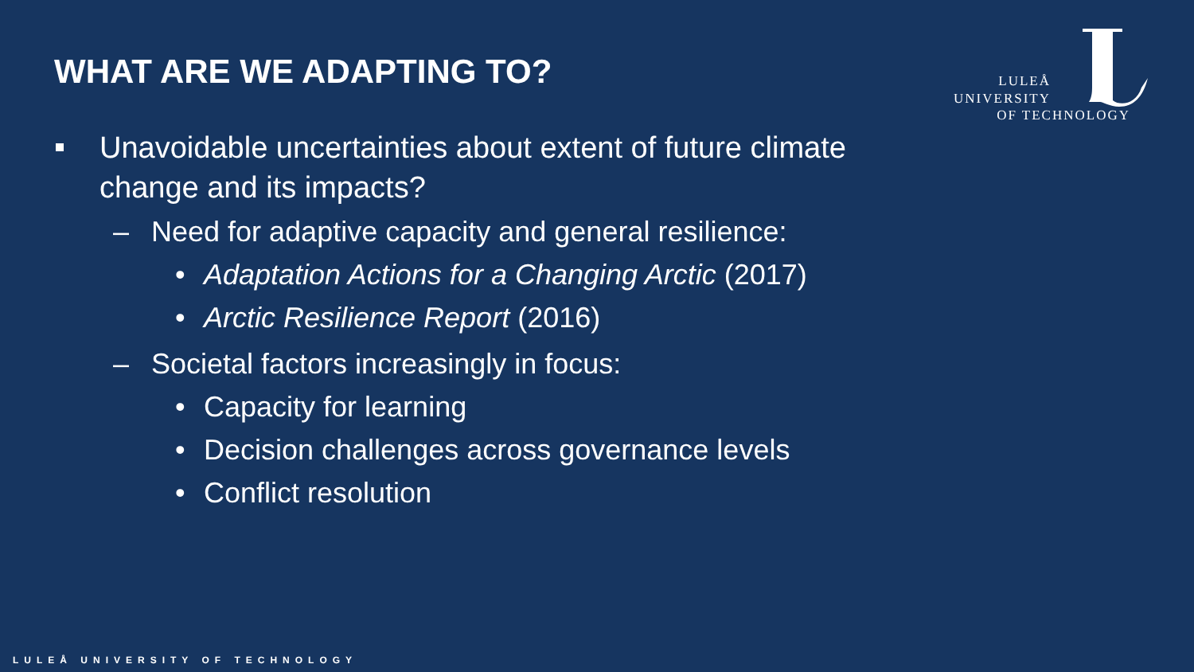WHAT ARE WE ADAPTING TO?
LULEÅ
UNIVERSITY
OF TECHNOLOGY
Unavoidable uncertainties about extent of future climate change and its impacts?
– Need for adaptive capacity and general resilience:
• Adaptation Actions for a Changing Arctic (2017)
• Arctic Resilience Report (2016)
– Societal factors increasingly in focus:
• Capacity for learning
• Decision challenges across governance levels
• Conflict resolution
LULEÅ UNIVERSITY OF TECHNOLOGY